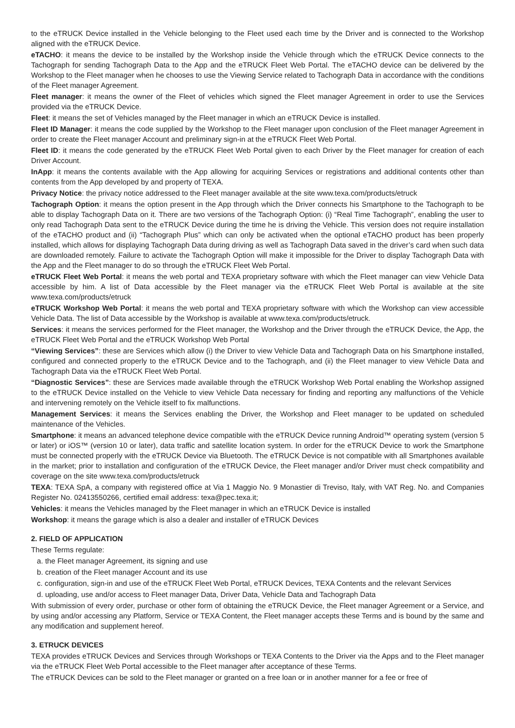to the eTRUCK Device installed in the Vehicle belonging to the Fleet used each time by the Driver and is connected to the Workshop aligned with the eTRUCK Device.
eTACHO: it means the device to be installed by the Workshop inside the Vehicle through which the eTRUCK Device connects to the Tachograph for sending Tachograph Data to the App and the eTRUCK Fleet Web Portal. The eTACHO device can be delivered by the Workshop to the Fleet manager when he chooses to use the Viewing Service related to Tachograph Data in accordance with the conditions of the Fleet manager Agreement.
Fleet manager: it means the owner of the Fleet of vehicles which signed the Fleet manager Agreement in order to use the Services provided via the eTRUCK Device.
Fleet: it means the set of Vehicles managed by the Fleet manager in which an eTRUCK Device is installed.
Fleet ID Manager: it means the code supplied by the Workshop to the Fleet manager upon conclusion of the Fleet manager Agreement in order to create the Fleet manager Account and preliminary sign-in at the eTRUCK Fleet Web Portal.
Fleet ID: it means the code generated by the eTRUCK Fleet Web Portal given to each Driver by the Fleet manager for creation of each Driver Account.
InApp: it means the contents available with the App allowing for acquiring Services or registrations and additional contents other than contents from the App developed by and property of TEXA.
Privacy Notice: the privacy notice addressed to the Fleet manager available at the site www.texa.com/products/etruck
Tachograph Option: it means the option present in the App through which the Driver connects his Smartphone to the Tachograph to be able to display Tachograph Data on it. There are two versions of the Tachograph Option: (i) “Real Time Tachograph”, enabling the user to only read Tachograph Data sent to the eTRUCK Device during the time he is driving the Vehicle. This version does not require installation of the eTACHO product and (ii) “Tachograph Plus” which can only be activated when the optional eTACHO product has been properly installed, which allows for displaying Tachograph Data during driving as well as Tachograph Data saved in the driver’s card when such data are downloaded remotely. Failure to activate the Tachograph Option will make it impossible for the Driver to display Tachograph Data with the App and the Fleet manager to do so through the eTRUCK Fleet Web Portal.
eTRUCK Fleet Web Portal: it means the web portal and TEXA proprietary software with which the Fleet manager can view Vehicle Data accessible by him. A list of Data accessible by the Fleet manager via the eTRUCK Fleet Web Portal is available at the site www.texa.com/products/etruck
eTRUCK Workshop Web Portal: it means the web portal and TEXA proprietary software with which the Workshop can view accessible Vehicle Data. The list of Data accessible by the Workshop is available at www.texa.com/products/etruck.
Services: it means the services performed for the Fleet manager, the Workshop and the Driver through the eTRUCK Device, the App, the eTRUCK Fleet Web Portal and the eTRUCK Workshop Web Portal
“Viewing Services”: these are Services which allow (i) the Driver to view Vehicle Data and Tachograph Data on his Smartphone installed, configured and connected properly to the eTRUCK Device and to the Tachograph, and (ii) the Fleet manager to view Vehicle Data and Tachograph Data via the eTRUCK Fleet Web Portal.
“Diagnostic Services”: these are Services made available through the eTRUCK Workshop Web Portal enabling the Workshop assigned to the eTRUCK Device installed on the Vehicle to view Vehicle Data necessary for finding and reporting any malfunctions of the Vehicle and intervening remotely on the Vehicle itself to fix malfunctions.
Management Services: it means the Services enabling the Driver, the Workshop and Fleet manager to be updated on scheduled maintenance of the Vehicles.
Smartphone: it means an advanced telephone device compatible with the eTRUCK Device running Android™ operating system (version 5 or later) or iOS™ (version 10 or later), data traffic and satellite location system. In order for the eTRUCK Device to work the Smartphone must be connected properly with the eTRUCK Device via Bluetooth. The eTRUCK Device is not compatible with all Smartphones available in the market; prior to installation and configuration of the eTRUCK Device, the Fleet manager and/or Driver must check compatibility and coverage on the site www.texa.com/products/etruck
TEXA: TEXA SpA, a company with registered office at Via 1 Maggio No. 9 Monastier di Treviso, Italy, with VAT Reg. No. and Companies Register No. 02413550266, certified email address: texa@pec.texa.it;
Vehicles: it means the Vehicles managed by the Fleet manager in which an eTRUCK Device is installed
Workshop: it means the garage which is also a dealer and installer of eTRUCK Devices
2. FIELD OF APPLICATION
These Terms regulate:
a. the Fleet manager Agreement, its signing and use
b. creation of the Fleet manager Account and its use
c. configuration, sign-in and use of the eTRUCK Fleet Web Portal, eTRUCK Devices, TEXA Contents and the relevant Services
d. uploading, use and/or access to Fleet manager Data, Driver Data, Vehicle Data and Tachograph Data
With submission of every order, purchase or other form of obtaining the eTRUCK Device, the Fleet manager Agreement or a Service, and by using and/or accessing any Platform, Service or TEXA Content, the Fleet manager accepts these Terms and is bound by the same and any modification and supplement hereof.
3. ETRUCK DEVICES
TEXA provides eTRUCK Devices and Services through Workshops or TEXA Contents to the Driver via the Apps and to the Fleet manager via the eTRUCK Fleet Web Portal accessible to the Fleet manager after acceptance of these Terms.
The eTRUCK Devices can be sold to the Fleet manager or granted on a free loan or in another manner for a fee or free of